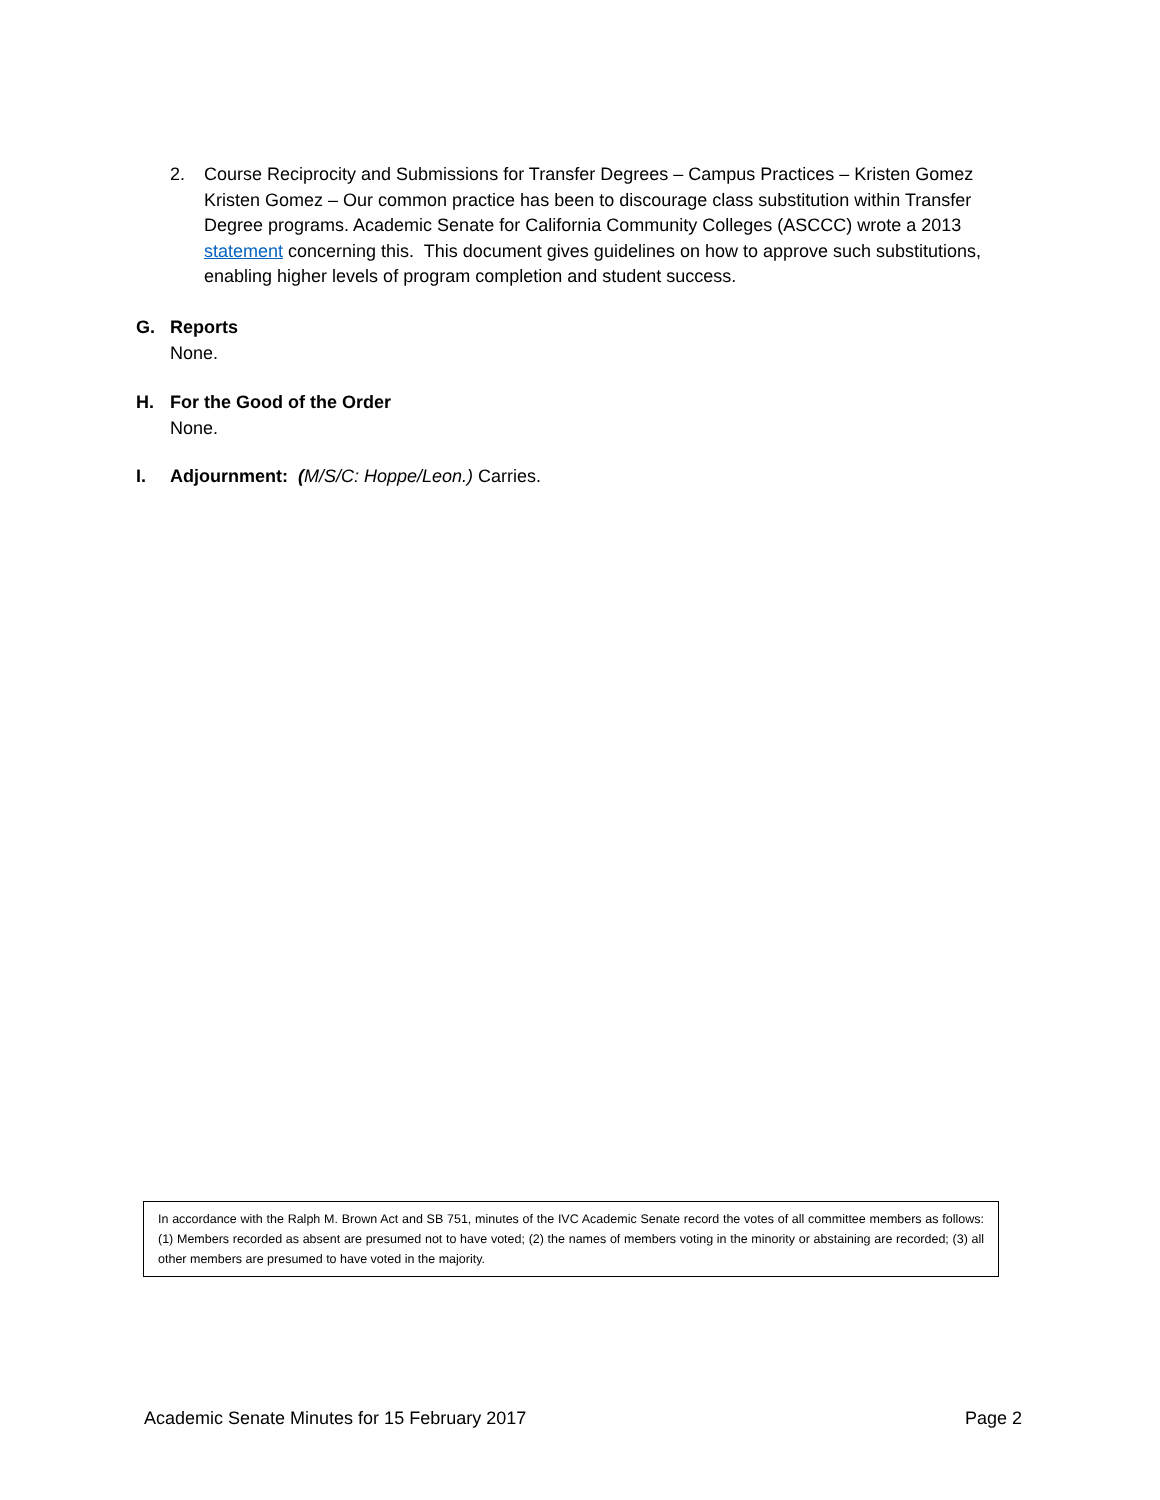2. Course Reciprocity and Submissions for Transfer Degrees – Campus Practices – Kristen Gomez
Kristen Gomez – Our common practice has been to discourage class substitution within Transfer Degree programs. Academic Senate for California Community Colleges (ASCCC) wrote a 2013 statement concerning this. This document gives guidelines on how to approve such substitutions, enabling higher levels of program completion and student success.
G. Reports
None.
H. For the Good of the Order
None.
I. Adjournment: (M/S/C: Hoppe/Leon.) Carries.
In accordance with the Ralph M. Brown Act and SB 751, minutes of the IVC Academic Senate record the votes of all committee members as follows: (1) Members recorded as absent are presumed not to have voted; (2) the names of members voting in the minority or abstaining are recorded; (3) all other members are presumed to have voted in the majority.
Academic Senate Minutes for 15 February 2017 Page 2